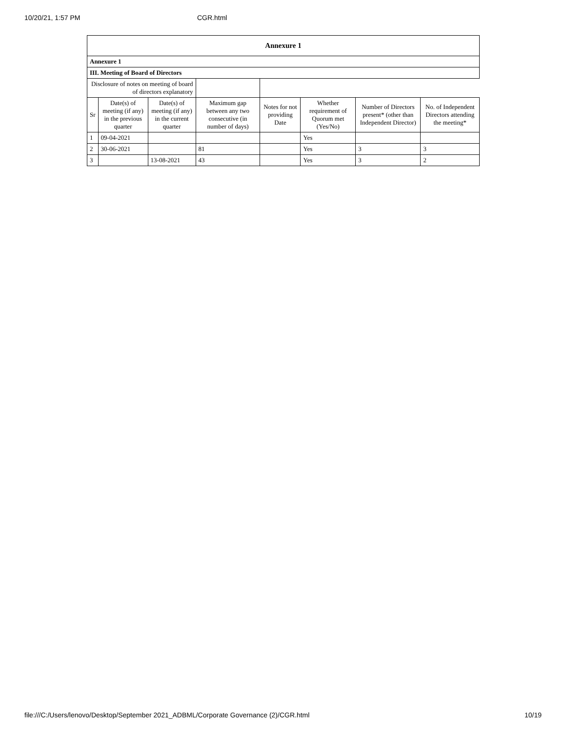10/20/21, 1:57 PM CGR.html
| Annexure 1 | | | | | | | |
| --- | --- | --- | --- | --- | --- | --- | --- |
| Annexure 1 | | | | | | | |
| III. Meeting of Board of Directors | | | | | | | |
| Disclosure of notes on meeting of board of directors explanatory | | | | | | | |
| Sr | Date(s) of meeting (if any) in the previous quarter | Date(s) of meeting (if any) in the current quarter | Maximum gap between any two consecutive (in number of days) | Notes for not providing Date | Whether requirement of Quorum met (Yes/No) | Number of Directors present* (other than Independent Director) | No. of Independent Directors attending the meeting* |
| 1 | 09-04-2021 | | | | Yes | | |
| 2 | 30-06-2021 | | 81 | | Yes | 3 | 3 |
| 3 | | 13-08-2021 | 43 | | Yes | 3 | 2 |
file:///C:/Users/lenovo/Desktop/September 2021_ADBML/Corporate Governance (2)/CGR.html 10/19